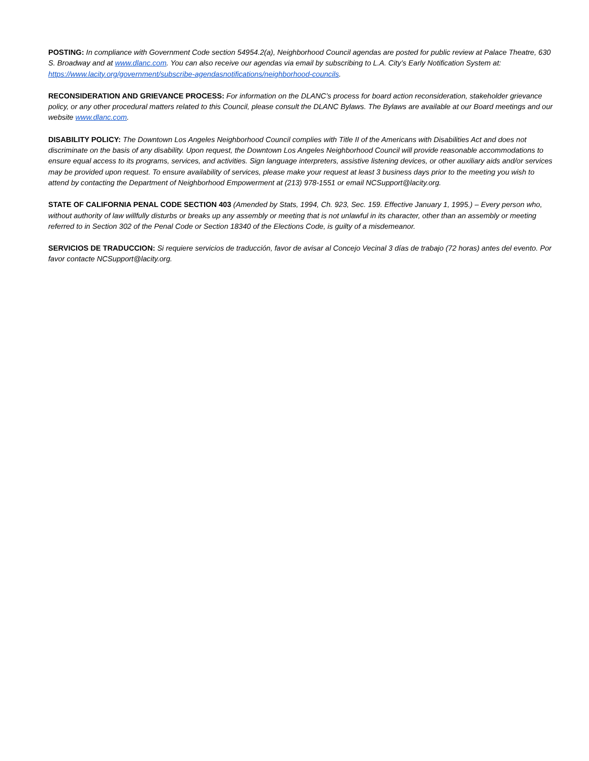POSTING: In compliance with Government Code section 54954.2(a), Neighborhood Council agendas are posted for public review at Palace Theatre, 630 S. Broadway and at www.dlanc.com. You can also receive our agendas via email by subscribing to L.A. City’s Early Notification System at: https://www.lacity.org/government/subscribe-agendasnotifications/neighborhood-councils.
RECONSIDERATION AND GRIEVANCE PROCESS: For information on the DLANC’s process for board action reconsideration, stakeholder grievance policy, or any other procedural matters related to this Council, please consult the DLANC Bylaws. The Bylaws are available at our Board meetings and our website www.dlanc.com.
DISABILITY POLICY: The Downtown Los Angeles Neighborhood Council complies with Title II of the Americans with Disabilities Act and does not discriminate on the basis of any disability. Upon request, the Downtown Los Angeles Neighborhood Council will provide reasonable accommodations to ensure equal access to its programs, services, and activities. Sign language interpreters, assistive listening devices, or other auxiliary aids and/or services may be provided upon request. To ensure availability of services, please make your request at least 3 business days prior to the meeting you wish to attend by contacting the Department of Neighborhood Empowerment at (213) 978-1551 or email NCSupport@lacity.org.
STATE OF CALIFORNIA PENAL CODE SECTION 403 (Amended by Stats, 1994, Ch. 923, Sec. 159. Effective January 1, 1995.) – Every person who, without authority of law willfully disturbs or breaks up any assembly or meeting that is not unlawful in its character, other than an assembly or meeting referred to in Section 302 of the Penal Code or Section 18340 of the Elections Code, is guilty of a misdemeanor.
SERVICIOS DE TRADUCCION: Si requiere servicios de traducción, favor de avisar al Concejo Vecinal 3 días de trabajo (72 horas) antes del evento. Por favor contacte NCSupport@lacity.org.